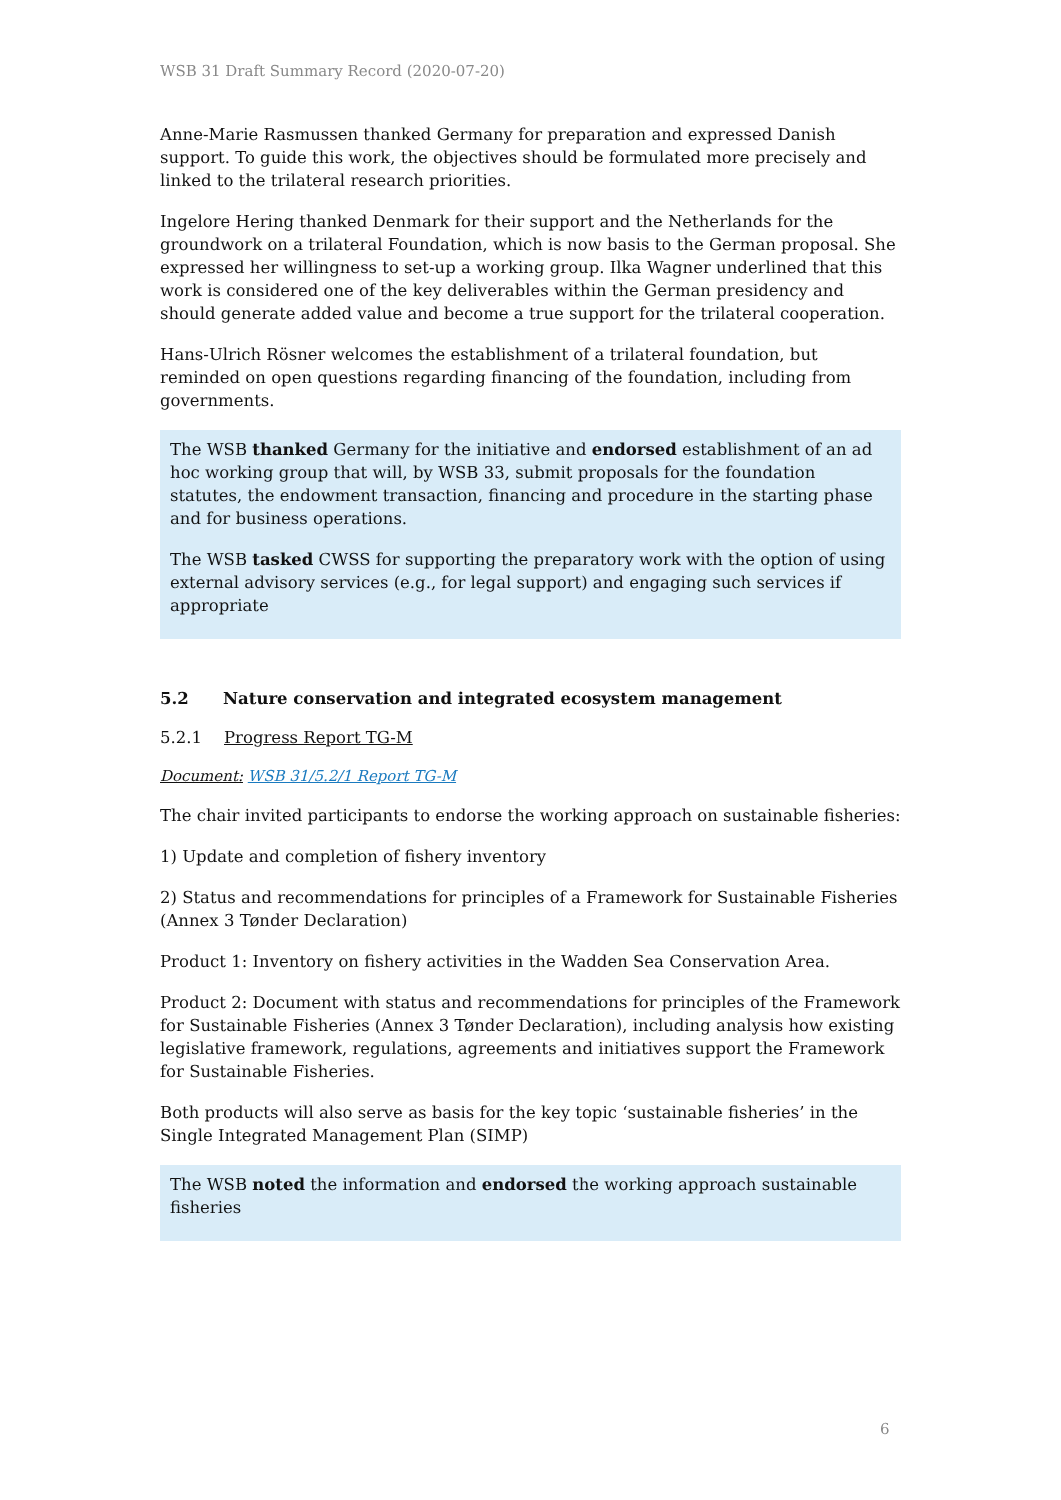WSB 31 Draft Summary Record (2020-07-20)
Anne-Marie Rasmussen thanked Germany for preparation and expressed Danish support. To guide this work, the objectives should be formulated more precisely and linked to the trilateral research priorities.
Ingelore Hering thanked Denmark for their support and the Netherlands for the groundwork on a trilateral Foundation, which is now basis to the German proposal. She expressed her willingness to set-up a working group. Ilka Wagner underlined that this work is considered one of the key deliverables within the German presidency and should generate added value and become a true support for the trilateral cooperation.
Hans-Ulrich Rösner welcomes the establishment of a trilateral foundation, but reminded on open questions regarding financing of the foundation, including from governments.
The WSB thanked Germany for the initiative and endorsed establishment of an ad hoc working group that will, by WSB 33, submit proposals for the foundation statutes, the endowment transaction, financing and procedure in the starting phase and for business operations.
The WSB tasked CWSS for supporting the preparatory work with the option of using external advisory services (e.g., for legal support) and engaging such services if appropriate
5.2 Nature conservation and integrated ecosystem management
5.2.1 Progress Report TG-M
Document: WSB 31/5.2/1 Report TG-M
The chair invited participants to endorse the working approach on sustainable fisheries:
1) Update and completion of fishery inventory
2) Status and recommendations for principles of a Framework for Sustainable Fisheries (Annex 3 Tønder Declaration)
Product 1: Inventory on fishery activities in the Wadden Sea Conservation Area.
Product 2: Document with status and recommendations for principles of the Framework for Sustainable Fisheries (Annex 3 Tønder Declaration), including analysis how existing legislative framework, regulations, agreements and initiatives support the Framework for Sustainable Fisheries.
Both products will also serve as basis for the key topic ‘sustainable fisheries’ in the Single Integrated Management Plan (SIMP)
The WSB noted the information and endorsed the working approach sustainable fisheries
6